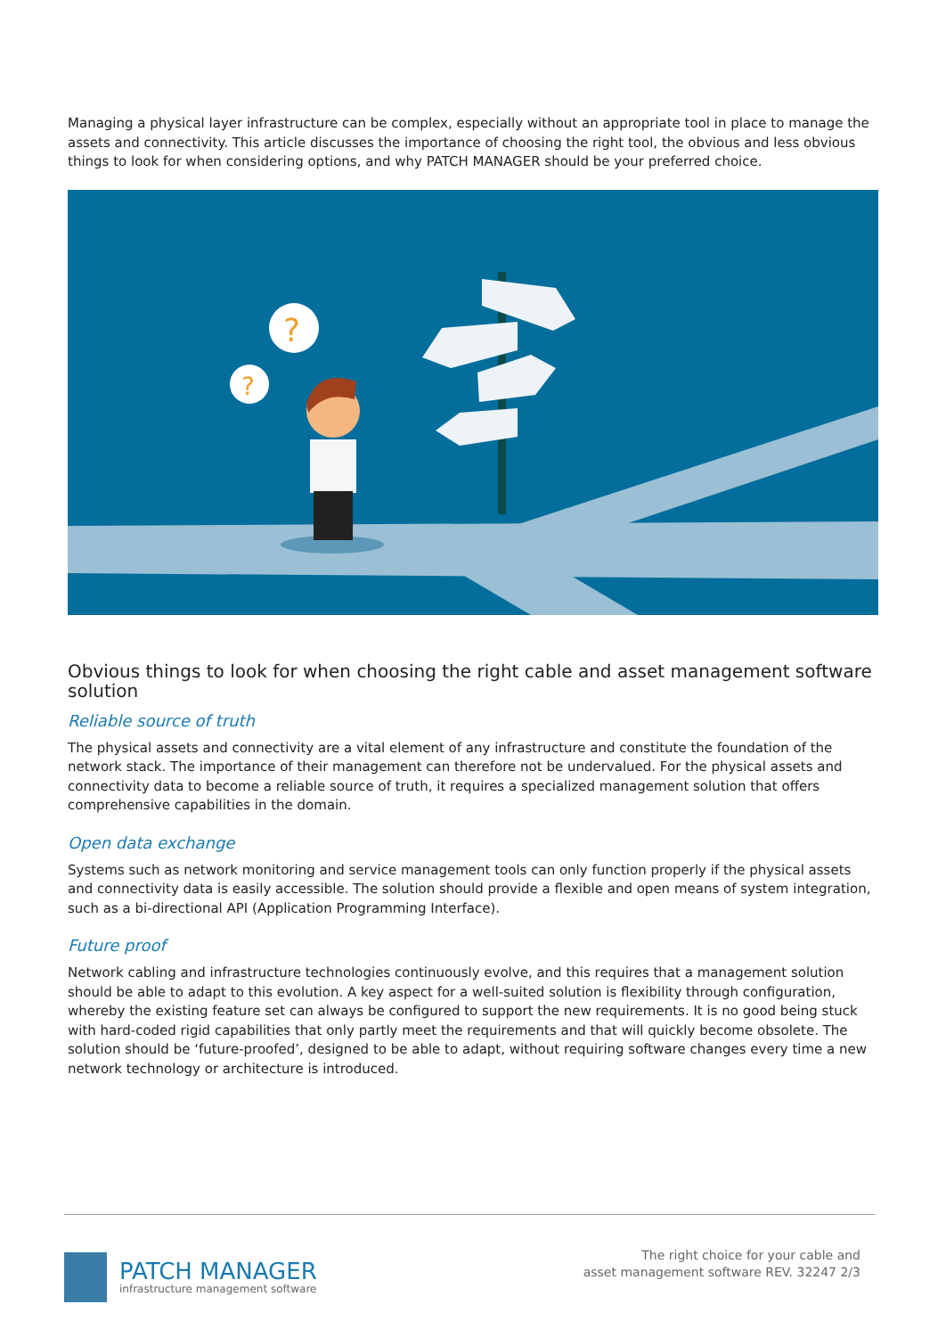Managing a physical layer infrastructure can be complex, especially without an appropriate tool in place to manage the assets and connectivity. This article discusses the importance of choosing the right tool, the obvious and less obvious things to look for when considering options, and why PATCH MANAGER should be your preferred choice.
?
?
Obvious things to look for when choosing the right cable and asset management software solution
Reliable source of truth
The physical assets and connectivity are a vital element of any infrastructure and constitute the foundation of the network stack. The importance of their management can therefore not be undervalued. For the physical assets and connectivity data to become a reliable source of truth, it requires a specialized management solution that offers comprehensive capabilities in the domain.
Open data exchange
Systems such as network monitoring and service management tools can only function properly if the physical assets and connectivity data is easily accessible. The solution should provide a flexible and open means of system integration, such as a bi-directional API (Application Programming Interface).
Future proof
Network cabling and infrastructure technologies continuously evolve, and this requires that a management solution should be able to adapt to this evolution. A key aspect for a well-suited solution is flexibility through configuration, whereby the existing feature set can always be configured to support the new requirements. It is no good being stuck with hard-coded rigid capabilities that only partly meet the requirements and that will quickly become obsolete. The solution should be ‘future-proofed’, designed to be able to adapt, without requiring software changes every time a new network technology or architecture is introduced.
PATCH MANAGER
infrastructure management software
The right choice for your cable and
asset management software REV. 32247 2/3